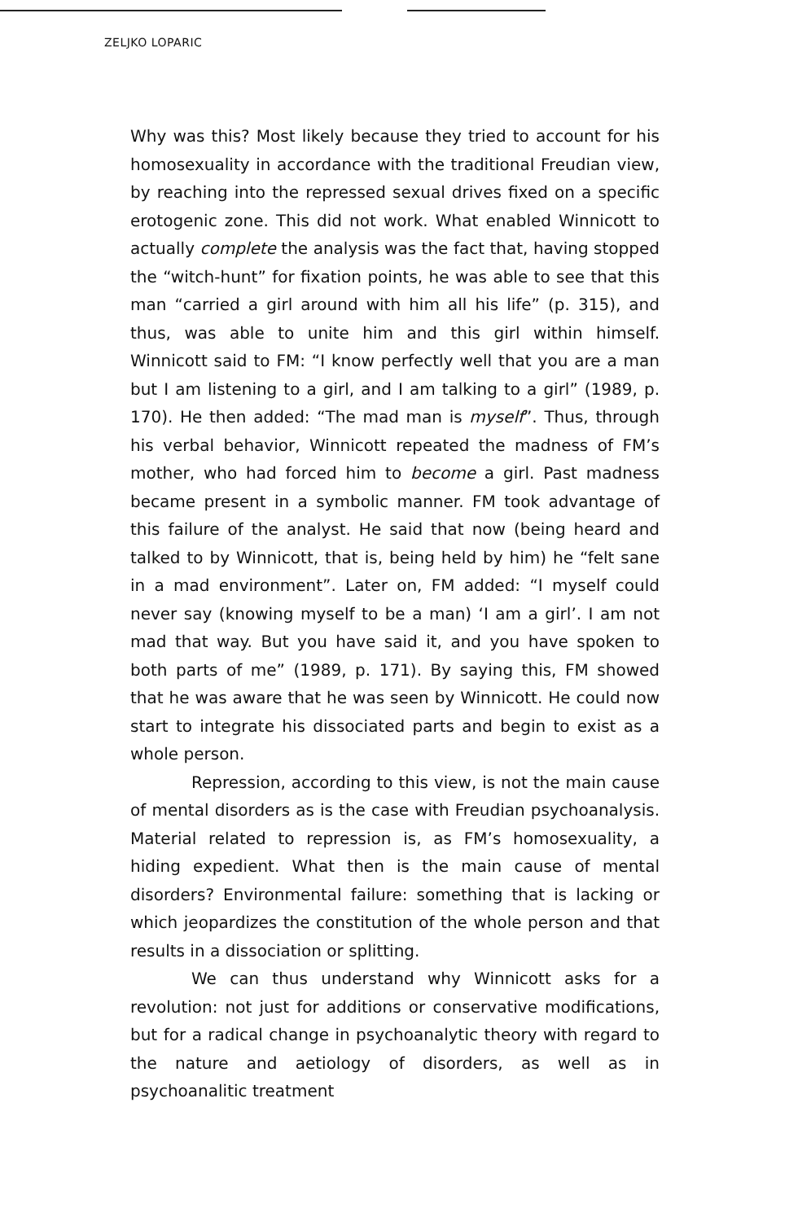ZELJKO LOPARIC
Why was this? Most likely because they tried to account for his homosexuality in accordance with the traditional Freudian view, by reaching into the repressed sexual drives fixed on a specific erotogenic zone. This did not work. What enabled Winnicott to actually complete the analysis was the fact that, having stopped the “witch-hunt” for fixation points, he was able to see that this man “carried a girl around with him all his life” (p. 315), and thus, was able to unite him and this girl within himself. Winnicott said to FM: “I know perfectly well that you are a man but I am listening to a girl, and I am talking to a girl” (1989, p. 170). He then added: “The mad man is myself”. Thus, through his verbal behavior, Winnicott repeated the madness of FM’s mother, who had forced him to become a girl. Past madness became present in a symbolic manner. FM took advantage of this failure of the analyst. He said that now (being heard and talked to by Winnicott, that is, being held by him) he “felt sane in a mad environment”. Later on, FM added: “I myself could never say (knowing myself to be a man) ‘I am a girl’. I am not mad that way. But you have said it, and you have spoken to both parts of me” (1989, p. 171). By saying this, FM showed that he was aware that he was seen by Winnicott. He could now start to integrate his dissociated parts and begin to exist as a whole person.
Repression, according to this view, is not the main cause of mental disorders as is the case with Freudian psychoanalysis. Material related to repression is, as FM’s homosexuality, a hiding expedient. What then is the main cause of mental disorders? Environmental failure: something that is lacking or which jeopardizes the constitution of the whole person and that results in a dissociation or splitting.
We can thus understand why Winnicott asks for a revolution: not just for additions or conservative modifications, but for a radical change in psychoanalytic theory with regard to the nature and aetiology of disorders, as well as in psychoanalitic treatment